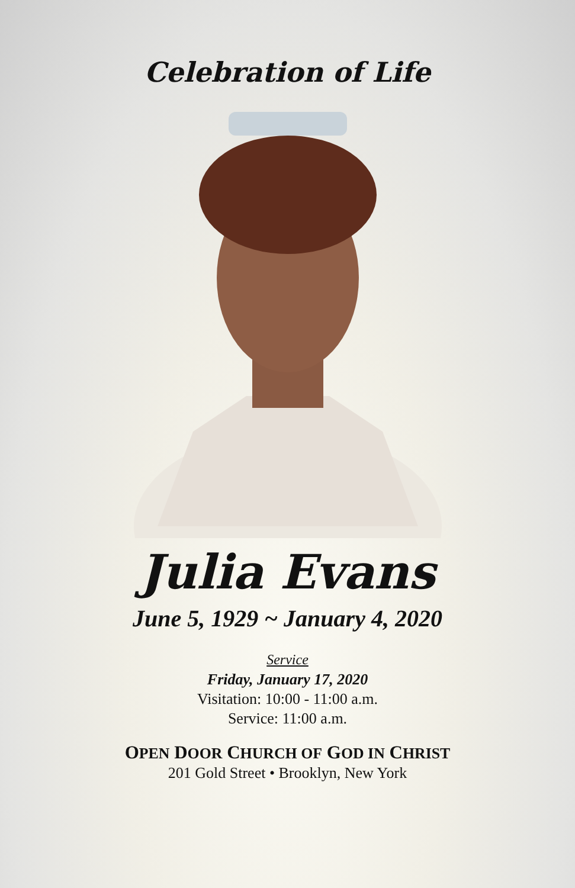Celebration of Life
Julia Evans
June 5, 1929 ~ January 4, 2020
Service
Friday, January 17, 2020
Visitation: 10:00 - 11:00 a.m.
Service: 11:00 a.m.
OPEN DOOR CHURCH OF GOD IN CHRIST
201 Gold Street • Brooklyn, New York